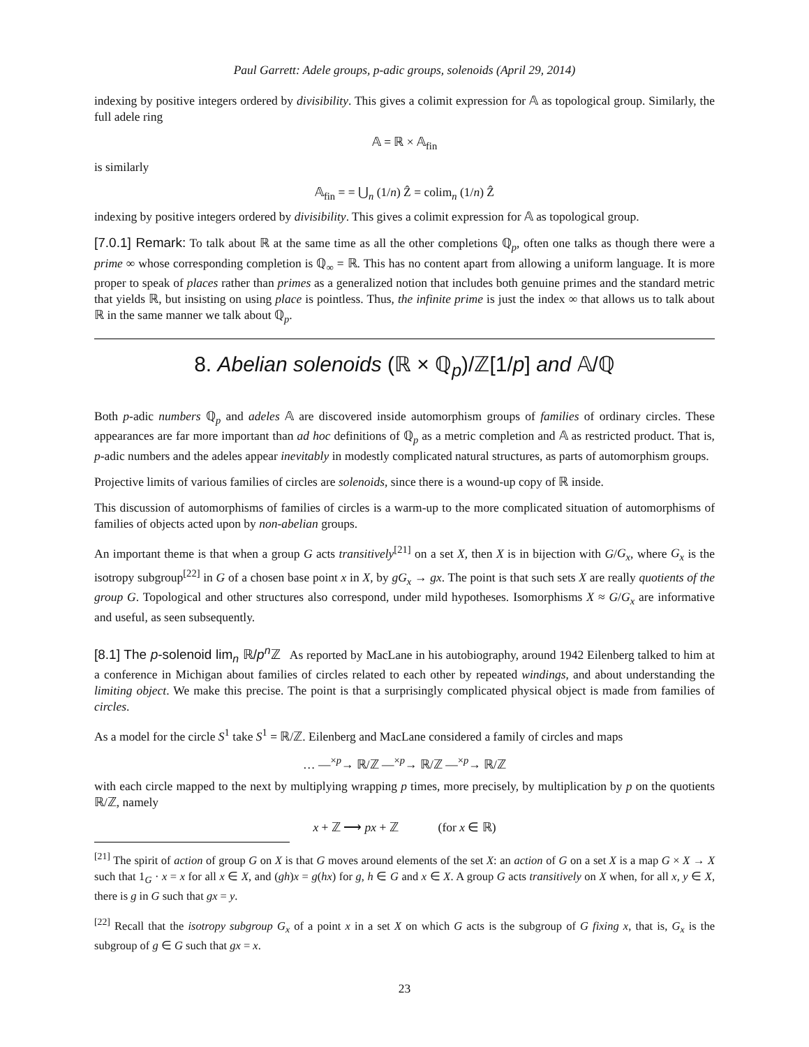Paul Garrett: Adele groups, p-adic groups, solenoids (April 29, 2014)
indexing by positive integers ordered by divisibility. This gives a colimit expression for 𝔸 as topological group. Similarly, the full adele ring
𝔸 = ℝ × 𝔸<sub>fin</sub>
is similarly
𝔸<sub>fin</sub> = = ⋃<sub>n</sub> (1/n) Ẑ = colim<sub>n</sub> (1/n) Ẑ
indexing by positive integers ordered by divisibility. This gives a colimit expression for 𝔸 as topological group.
[7.0.1] Remark: To talk about ℝ at the same time as all the other completions ℚ<sub>p</sub>, often one talks as though there were a prime ∞ whose corresponding completion is ℚ<sub>∞</sub> = ℝ. This has no content apart from allowing a uniform language. It is more proper to speak of places rather than primes as a generalized notion that includes both genuine primes and the standard metric that yields ℝ, but insisting on using place is pointless. Thus, the infinite prime is just the index ∞ that allows us to talk about ℝ in the same manner we talk about ℚ<sub>p</sub>.
8. Abelian solenoids (ℝ × ℚ<sub>p</sub>)/ℤ[1/p] and 𝔸/ℚ
Both p-adic numbers ℚ<sub>p</sub> and adeles 𝔸 are discovered inside automorphism groups of families of ordinary circles. These appearances are far more important than ad hoc definitions of ℚ<sub>p</sub> as a metric completion and 𝔸 as restricted product. That is, p-adic numbers and the adeles appear inevitably in modestly complicated natural structures, as parts of automorphism groups.
Projective limits of various families of circles are solenoids, since there is a wound-up copy of ℝ inside.
This discussion of automorphisms of families of circles is a warm-up to the more complicated situation of automorphisms of families of objects acted upon by non-abelian groups.
An important theme is that when a group G acts transitively<sup>[21]</sup> on a set X, then X is in bijection with G/G<sub>x</sub>, where G<sub>x</sub> is the isotropy subgroup<sup>[22]</sup> in G of a chosen base point x in X, by gG<sub>x</sub> → gx. The point is that such sets X are really quotients of the group G. Topological and other structures also correspond, under mild hypotheses. Isomorphisms X ≈ G/G<sub>x</sub> are informative and useful, as seen subsequently.
[8.1] The p-solenoid lim<sub>n</sub> ℝ/p<sup>n</sup> ℤ As reported by MacLane in his autobiography, around 1942 Eilenberg talked to him at a conference in Michigan about families of circles related to each other by repeated windings, and about understanding the limiting object. We make this precise. The point is that a surprisingly complicated physical object is made from families of circles.
As a model for the circle S<sup>1</sup> take S<sup>1</sup> = ℝ/ℤ. Eilenberg and MacLane considered a family of circles and maps
… —<sup>×p</sup>→ ℝ/ℤ —<sup>×p</sup>→ ℝ/ℤ —<sup>×p</sup>→ ℝ/ℤ
with each circle mapped to the next by multiplying wrapping p times, more precisely, by multiplication by p on the quotients ℝ/ℤ, namely
x + ℤ ⟶ px + ℤ (for x ∈ ℝ)
<sup>[21]</sup> The spirit of action of group G on X is that G moves around elements of the set X: an action of G on a set X is a map G × X → X such that 1<sub>G</sub> · x = x for all x ∈ X, and (gh)x = g(hx) for g, h ∈ G and x ∈ X. A group G acts transitively on X when, for all x, y ∈ X, there is g in G such that gx = y.
<sup>[22]</sup> Recall that the isotropy subgroup G<sub>x</sub> of a point x in a set X on which G acts is the subgroup of G fixing x, that is, G<sub>x</sub> is the subgroup of g ∈ G such that gx = x.
23